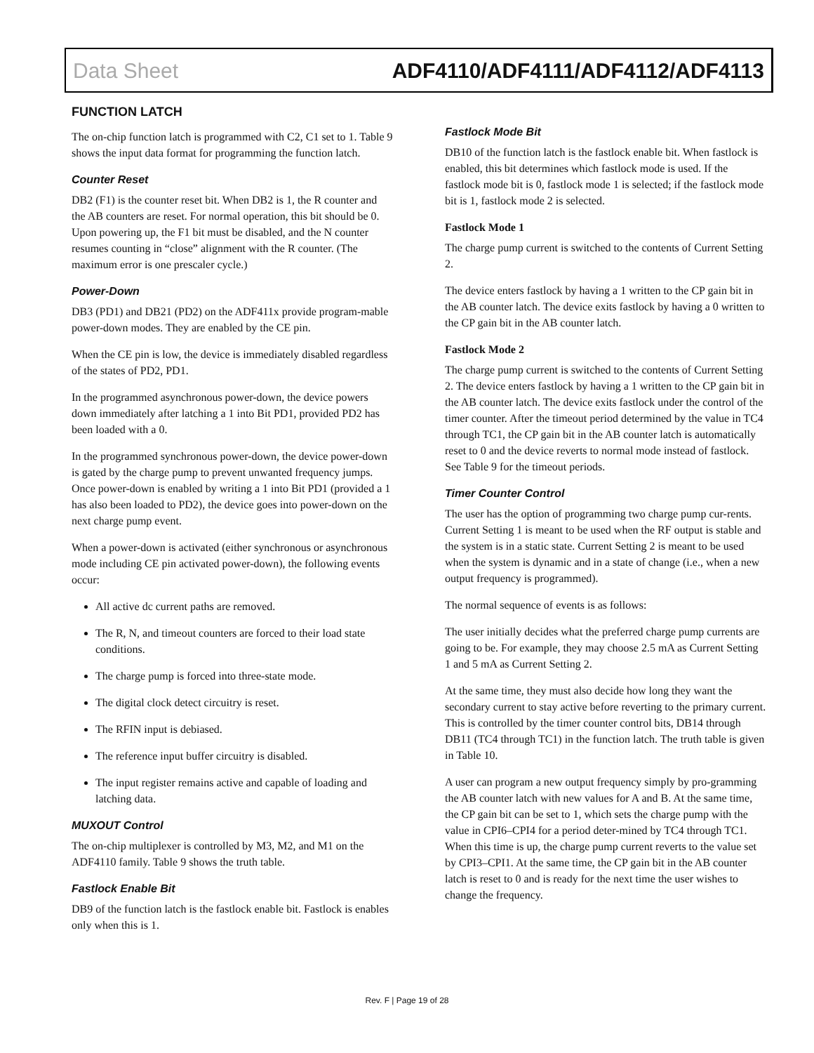Data Sheet ADF4110/ADF4111/ADF4112/ADF4113
FUNCTION LATCH
The on-chip function latch is programmed with C2, C1 set to 1. Table 9 shows the input data format for programming the function latch.
Counter Reset
DB2 (F1) is the counter reset bit. When DB2 is 1, the R counter and the AB counters are reset. For normal operation, this bit should be 0. Upon powering up, the F1 bit must be disabled, and the N counter resumes counting in “close” alignment with the R counter. (The maximum error is one prescaler cycle.)
Power-Down
DB3 (PD1) and DB21 (PD2) on the ADF411x provide program-mable power-down modes. They are enabled by the CE pin.
When the CE pin is low, the device is immediately disabled regardless of the states of PD2, PD1.
In the programmed asynchronous power-down, the device powers down immediately after latching a 1 into Bit PD1, provided PD2 has been loaded with a 0.
In the programmed synchronous power-down, the device power-down is gated by the charge pump to prevent unwanted frequency jumps. Once power-down is enabled by writing a 1 into Bit PD1 (provided a 1 has also been loaded to PD2), the device goes into power-down on the next charge pump event.
When a power-down is activated (either synchronous or asynchronous mode including CE pin activated power-down), the following events occur:
All active dc current paths are removed.
The R, N, and timeout counters are forced to their load state conditions.
The charge pump is forced into three-state mode.
The digital clock detect circuitry is reset.
The RFIN input is debiased.
The reference input buffer circuitry is disabled.
The input register remains active and capable of loading and latching data.
MUXOUT Control
The on-chip multiplexer is controlled by M3, M2, and M1 on the ADF4110 family. Table 9 shows the truth table.
Fastlock Enable Bit
DB9 of the function latch is the fastlock enable bit. Fastlock is enables only when this is 1.
Fastlock Mode Bit
DB10 of the function latch is the fastlock enable bit. When fastlock is enabled, this bit determines which fastlock mode is used. If the fastlock mode bit is 0, fastlock mode 1 is selected; if the fastlock mode bit is 1, fastlock mode 2 is selected.
Fastlock Mode 1
The charge pump current is switched to the contents of Current Setting 2.
The device enters fastlock by having a 1 written to the CP gain bit in the AB counter latch. The device exits fastlock by having a 0 written to the CP gain bit in the AB counter latch.
Fastlock Mode 2
The charge pump current is switched to the contents of Current Setting 2. The device enters fastlock by having a 1 written to the CP gain bit in the AB counter latch. The device exits fastlock under the control of the timer counter. After the timeout period determined by the value in TC4 through TC1, the CP gain bit in the AB counter latch is automatically reset to 0 and the device reverts to normal mode instead of fastlock. See Table 9 for the timeout periods.
Timer Counter Control
The user has the option of programming two charge pump cur-rents. Current Setting 1 is meant to be used when the RF output is stable and the system is in a static state. Current Setting 2 is meant to be used when the system is dynamic and in a state of change (i.e., when a new output frequency is programmed).
The normal sequence of events is as follows:
The user initially decides what the preferred charge pump currents are going to be. For example, they may choose 2.5 mA as Current Setting 1 and 5 mA as Current Setting 2.
At the same time, they must also decide how long they want the secondary current to stay active before reverting to the primary current. This is controlled by the timer counter control bits, DB14 through DB11 (TC4 through TC1) in the function latch. The truth table is given in Table 10.
A user can program a new output frequency simply by pro-gramming the AB counter latch with new values for A and B. At the same time, the CP gain bit can be set to 1, which sets the charge pump with the value in CPI6–CPI4 for a period deter-mined by TC4 through TC1. When this time is up, the charge pump current reverts to the value set by CPI3–CPI1. At the same time, the CP gain bit in the AB counter latch is reset to 0 and is ready for the next time the user wishes to change the frequency.
Rev. F | Page 19 of 28